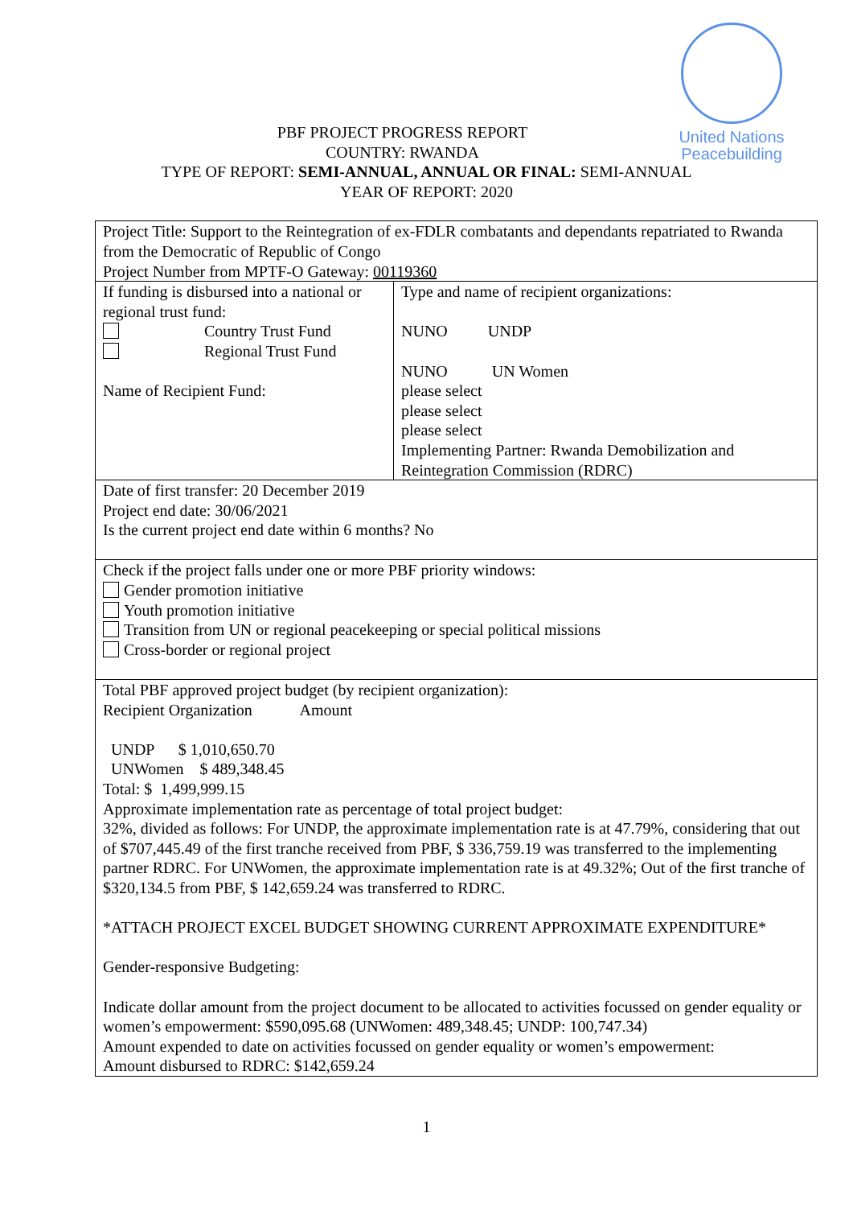United Nations
Peacebuilding
PBF PROJECT PROGRESS REPORT
COUNTRY: RWANDA
TYPE OF REPORT: SEMI-ANNUAL, ANNUAL OR FINAL: SEMI-ANNUAL
YEAR OF REPORT: 2020
| Project Title: Support to the Reintegration of ex-FDLR combatants and dependants repatriated to Rwanda from the Democratic of Republic of Congo Project Number from MPTF-O Gateway: 00119360 | |
| If funding is disbursed into a national or regional trust fund: Country Trust Fund Regional Trust Fund Name of Recipient Fund: | Type and name of recipient organizations: NUNO UNDP NUNO UN Women please select please select please select Implementing Partner: Rwanda Demobilization and Reintegration Commission (RDRC) |
| Date of first transfer: 20 December 2019 Project end date: 30/06/2021 Is the current project end date within 6 months? No | |
| Check if the project falls under one or more PBF priority windows: Gender promotion initiative Youth promotion initiative Transition from UN or regional peacekeeping or special political missions Cross-border or regional project | |
| Total PBF approved project budget (by recipient organization): Recipient Organization Amount UNDP $ 1,010,650.70 UNWomen $ 489,348.45 Total: $ 1,499,999.15 Approximate implementation rate as percentage of total project budget: 32%, divided as follows: For UNDP, the approximate implementation rate is at 47.79%, considering that out of $707,445.49 of the first tranche received from PBF, $ 336,759.19 was transferred to the implementing partner RDRC. For UNWomen, the approximate implementation rate is at 49.32%; Out of the first tranche of $320,134.5 from PBF, $ 142,659.24 was transferred to RDRC. *ATTACH PROJECT EXCEL BUDGET SHOWING CURRENT APPROXIMATE EXPENDITURE* Gender-responsive Budgeting: Indicate dollar amount from the project document to be allocated to activities focussed on gender equality or women’s empowerment: $590,095.68 (UNWomen: 489,348.45; UNDP: 100,747.34) Amount expended to date on activities focussed on gender equality or women’s empowerment: Amount disbursed to RDRC: $142,659.24 | |
1